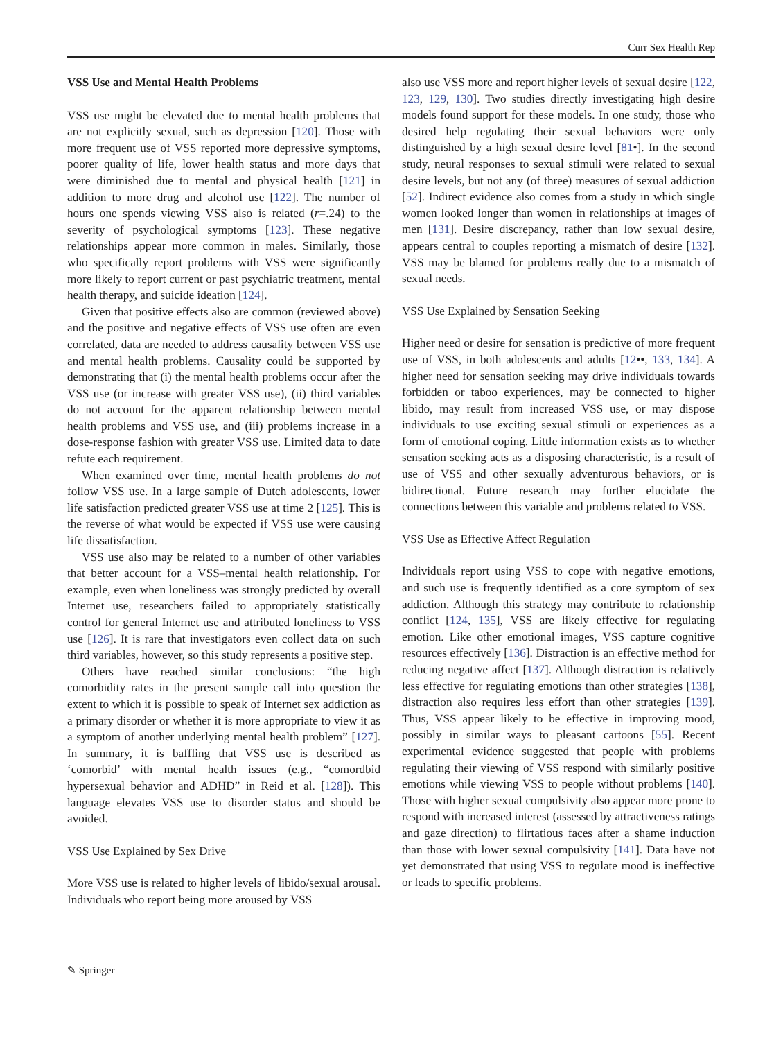Curr Sex Health Rep
VSS Use and Mental Health Problems
VSS use might be elevated due to mental health problems that are not explicitly sexual, such as depression [120]. Those with more frequent use of VSS reported more depressive symptoms, poorer quality of life, lower health status and more days that were diminished due to mental and physical health [121] in addition to more drug and alcohol use [122]. The number of hours one spends viewing VSS also is related (r=.24) to the severity of psychological symptoms [123]. These negative relationships appear more common in males. Similarly, those who specifically report problems with VSS were significantly more likely to report current or past psychiatric treatment, mental health therapy, and suicide ideation [124].
Given that positive effects also are common (reviewed above) and the positive and negative effects of VSS use often are even correlated, data are needed to address causality between VSS use and mental health problems. Causality could be supported by demonstrating that (i) the mental health problems occur after the VSS use (or increase with greater VSS use), (ii) third variables do not account for the apparent relationship between mental health problems and VSS use, and (iii) problems increase in a dose-response fashion with greater VSS use. Limited data to date refute each requirement.
When examined over time, mental health problems do not follow VSS use. In a large sample of Dutch adolescents, lower life satisfaction predicted greater VSS use at time 2 [125]. This is the reverse of what would be expected if VSS use were causing life dissatisfaction.
VSS use also may be related to a number of other variables that better account for a VSS–mental health relationship. For example, even when loneliness was strongly predicted by overall Internet use, researchers failed to appropriately statistically control for general Internet use and attributed loneliness to VSS use [126]. It is rare that investigators even collect data on such third variables, however, so this study represents a positive step.
Others have reached similar conclusions: “the high comorbidity rates in the present sample call into question the extent to which it is possible to speak of Internet sex addiction as a primary disorder or whether it is more appropriate to view it as a symptom of another underlying mental health problem” [127]. In summary, it is baffling that VSS use is described as ‘comorbid’ with mental health issues (e.g., “comordbid hypersexual behavior and ADHD” in Reid et al. [128]). This language elevates VSS use to disorder status and should be avoided.
VSS Use Explained by Sex Drive
More VSS use is related to higher levels of libido/sexual arousal. Individuals who report being more aroused by VSS
also use VSS more and report higher levels of sexual desire [122, 123, 129, 130]. Two studies directly investigating high desire models found support for these models. In one study, those who desired help regulating their sexual behaviors were only distinguished by a high sexual desire level [81•]. In the second study, neural responses to sexual stimuli were related to sexual desire levels, but not any (of three) measures of sexual addiction [52]. Indirect evidence also comes from a study in which single women looked longer than women in relationships at images of men [131]. Desire discrepancy, rather than low sexual desire, appears central to couples reporting a mismatch of desire [132]. VSS may be blamed for problems really due to a mismatch of sexual needs.
VSS Use Explained by Sensation Seeking
Higher need or desire for sensation is predictive of more frequent use of VSS, in both adolescents and adults [12••, 133, 134]. A higher need for sensation seeking may drive individuals towards forbidden or taboo experiences, may be connected to higher libido, may result from increased VSS use, or may dispose individuals to use exciting sexual stimuli or experiences as a form of emotional coping. Little information exists as to whether sensation seeking acts as a disposing characteristic, is a result of use of VSS and other sexually adventurous behaviors, or is bidirectional. Future research may further elucidate the connections between this variable and problems related to VSS.
VSS Use as Effective Affect Regulation
Individuals report using VSS to cope with negative emotions, and such use is frequently identified as a core symptom of sex addiction. Although this strategy may contribute to relationship conflict [124, 135], VSS are likely effective for regulating emotion. Like other emotional images, VSS capture cognitive resources effectively [136]. Distraction is an effective method for reducing negative affect [137]. Although distraction is relatively less effective for regulating emotions than other strategies [138], distraction also requires less effort than other strategies [139]. Thus, VSS appear likely to be effective in improving mood, possibly in similar ways to pleasant cartoons [55]. Recent experimental evidence suggested that people with problems regulating their viewing of VSS respond with similarly positive emotions while viewing VSS to people without problems [140]. Those with higher sexual compulsivity also appear more prone to respond with increased interest (assessed by attractiveness ratings and gaze direction) to flirtatious faces after a shame induction than those with lower sexual compulsivity [141]. Data have not yet demonstrated that using VSS to regulate mood is ineffective or leads to specific problems.
✎ Springer